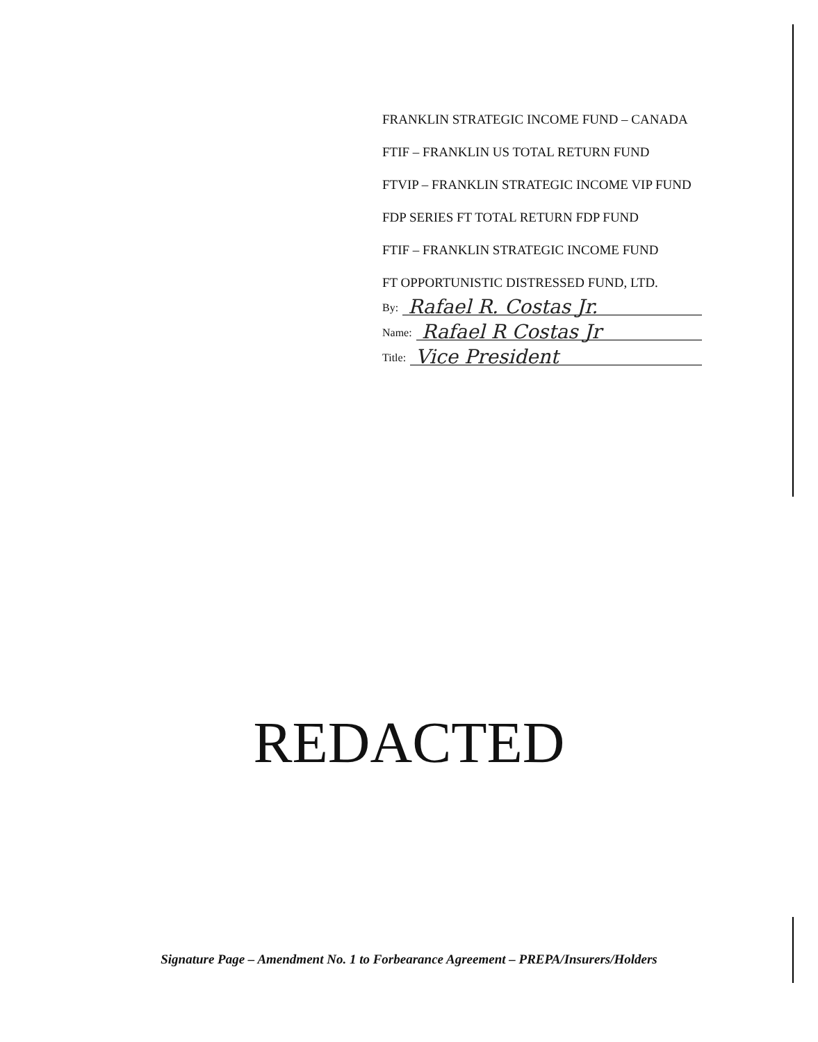FRANKLIN STRATEGIC INCOME FUND – CANADA
FTIF – FRANKLIN US TOTAL RETURN FUND
FTVIP – FRANKLIN STRATEGIC INCOME VIP FUND
FDP SERIES FT TOTAL RETURN FDP FUND
FTIF – FRANKLIN STRATEGIC INCOME FUND
FT OPPORTUNISTIC DISTRESSED FUND, LTD.
By: Rafael R. Costas Jr.
Name: Rafael R Costas Jr
Title: Vice President
REDACTED
Signature Page – Amendment No. 1 to Forbearance Agreement – PREPA/Insurers/Holders